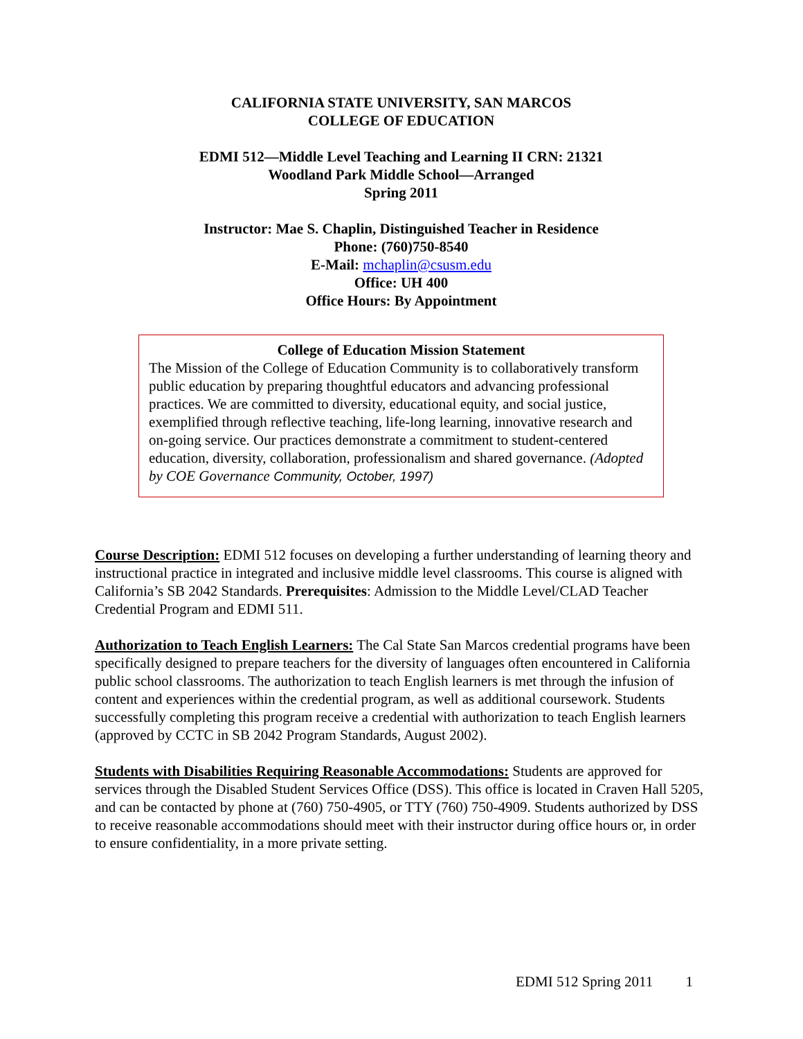CALIFORNIA STATE UNIVERSITY, SAN MARCOS
COLLEGE OF EDUCATION
EDMI 512—Middle Level Teaching and Learning II CRN: 21321
Woodland Park Middle School—Arranged
Spring 2011
Instructor: Mae S. Chaplin, Distinguished Teacher in Residence
Phone: (760)750-8540
E-Mail: mchaplin@csusm.edu
Office: UH 400
Office Hours: By Appointment
College of Education Mission Statement
The Mission of the College of Education Community is to collaboratively transform public education by preparing thoughtful educators and advancing professional practices. We are committed to diversity, educational equity, and social justice, exemplified through reflective teaching, life-long learning, innovative research and on-going service. Our practices demonstrate a commitment to student-centered education, diversity, collaboration, professionalism and shared governance. (Adopted by COE Governance Community, October, 1997)
Course Description: EDMI 512 focuses on developing a further understanding of learning theory and instructional practice in integrated and inclusive middle level classrooms. This course is aligned with California’s SB 2042 Standards. Prerequisites: Admission to the Middle Level/CLAD Teacher Credential Program and EDMI 511.
Authorization to Teach English Learners: The Cal State San Marcos credential programs have been specifically designed to prepare teachers for the diversity of languages often encountered in California public school classrooms. The authorization to teach English learners is met through the infusion of content and experiences within the credential program, as well as additional coursework. Students successfully completing this program receive a credential with authorization to teach English learners (approved by CCTC in SB 2042 Program Standards, August 2002).
Students with Disabilities Requiring Reasonable Accommodations: Students are approved for services through the Disabled Student Services Office (DSS). This office is located in Craven Hall 5205, and can be contacted by phone at (760) 750-4905, or TTY (760) 750-4909. Students authorized by DSS to receive reasonable accommodations should meet with their instructor during office hours or, in order to ensure confidentiality, in a more private setting.
EDMI 512 Spring 2011 1